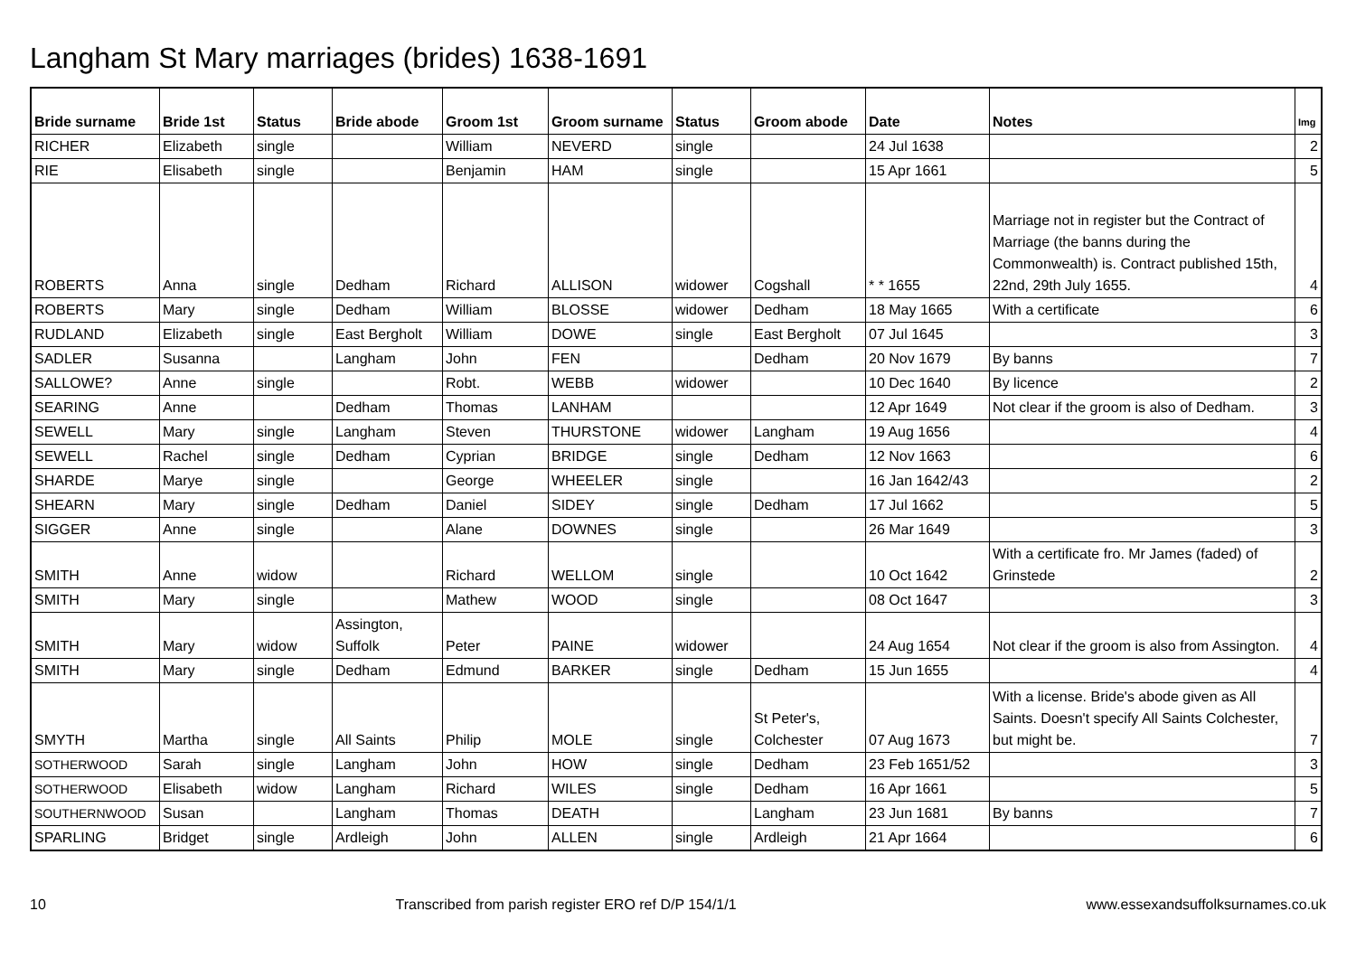Langham St Mary marriages (brides) 1638-1691
| Bride surname | Bride 1st | Status | Bride abode | Groom 1st | Groom surname | Status | Groom abode | Date | Notes | Img |
| --- | --- | --- | --- | --- | --- | --- | --- | --- | --- | --- |
| RICHER | Elizabeth | single | | William | NEVERD | single | | 24 Jul 1638 | | 2 |
| RIE | Elisabeth | single | | Benjamin | HAM | single | | 15 Apr 1661 | | 5 |
| ROBERTS | Anna | single | Dedham | Richard | ALLISON | widower | Cogshall | * * 1655 | Marriage not in register but the Contract of Marriage (the banns during the Commonwealth) is. Contract published 15th, 22nd, 29th July 1655. | 4 |
| ROBERTS | Mary | single | Dedham | William | BLOSSE | widower | Dedham | 18 May 1665 | With a certificate | 6 |
| RUDLAND | Elizabeth | single | East Bergholt | William | DOWE | single | East Bergholt | 07 Jul 1645 | | 3 |
| SADLER | Susanna | | Langham | John | FEN | | Dedham | 20 Nov 1679 | By banns | 7 |
| SALLOWE? | Anne | single | | Robt. | WEBB | widower | | 10 Dec 1640 | By licence | 2 |
| SEARING | Anne | | Dedham | Thomas | LANHAM | | | 12 Apr 1649 | Not clear if the groom is also of Dedham. | 3 |
| SEWELL | Mary | single | Langham | Steven | THURSTONE | widower | Langham | 19 Aug 1656 | | 4 |
| SEWELL | Rachel | single | Dedham | Cyprian | BRIDGE | single | Dedham | 12 Nov 1663 | | 6 |
| SHARDE | Marye | single | | George | WHEELER | single | | 16 Jan 1642/43 | | 2 |
| SHEARN | Mary | single | Dedham | Daniel | SIDEY | single | Dedham | 17 Jul 1662 | | 5 |
| SIGGER | Anne | single | | Alane | DOWNES | single | | 26 Mar 1649 | | 3 |
| SMITH | Anne | widow | | Richard | WELLOM | single | | 10 Oct 1642 | With a certificate fro. Mr James (faded) of Grinstede | 2 |
| SMITH | Mary | single | | Mathew | WOOD | single | | 08 Oct 1647 | | 3 |
| SMITH | Mary | widow | Assington, Suffolk | Peter | PAINE | widower | | 24 Aug 1654 | Not clear if the groom is also from Assington. | 4 |
| SMITH | Mary | single | Dedham | Edmund | BARKER | single | Dedham | 15 Jun 1655 | | 4 |
| SMYTH | Martha | single | All Saints | Philip | MOLE | single | St Peter's, Colchester | 07 Aug 1673 | With a license. Bride's abode given as All Saints. Doesn't specify All Saints Colchester, but might be. | 7 |
| SOTHERWOOD | Sarah | single | Langham | John | HOW | single | Dedham | 23 Feb 1651/52 | | 3 |
| SOTHERWOOD | Elisabeth | widow | Langham | Richard | WILES | single | Dedham | 16 Apr 1661 | | 5 |
| SOUTHERNWOOD | Susan | | Langham | Thomas | DEATH | | Langham | 23 Jun 1681 | By banns | 7 |
| SPARLING | Bridget | single | Ardleigh | John | ALLEN | single | Ardleigh | 21 Apr 1664 | | 6 |
10 Transcribed from parish register ERO ref D/P 154/1/1 www.essexandsuffolksurnames.co.uk